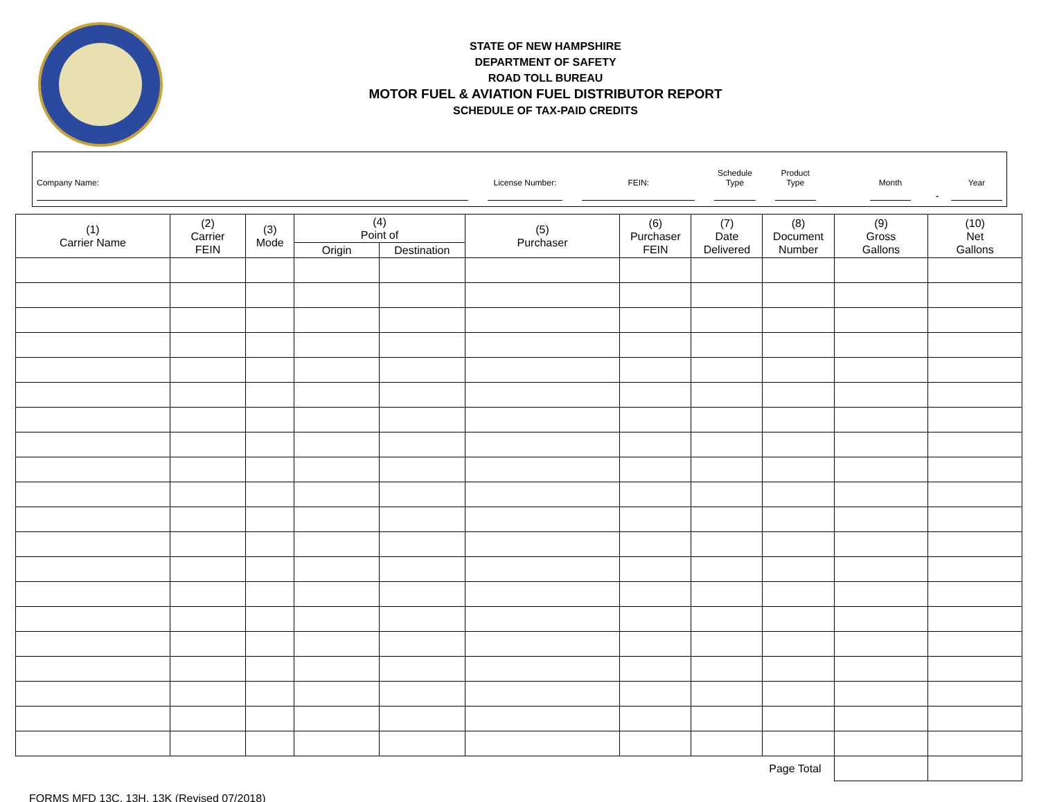STATE OF NEW HAMPSHIRE
DEPARTMENT OF SAFETY
ROAD TOLL BUREAU
MOTOR FUEL & AVIATION FUEL DISTRIBUTOR REPORT
SCHEDULE OF TAX-PAID CREDITS
Company Name:
License Number:
FEIN:
Schedule
Type
Product
Type
Month
-
Year
| (1) Carrier Name | (2) Carrier FEIN | (3) Mode | (4) Point of | | (5) Purchaser | (6) Purchaser FEIN | (7) Date Delivered | (8) Document Number | (9) Gross Gallons | (10) Net Gallons |
| --- | --- | --- | --- | --- | --- | --- | --- | --- | --- | --- |
| | | | Origin | Destination | | | | | | |
| Page Total | | | | | | | | | | |
FORMS MFD 13C, 13H, 13K (Revised 07/2018)